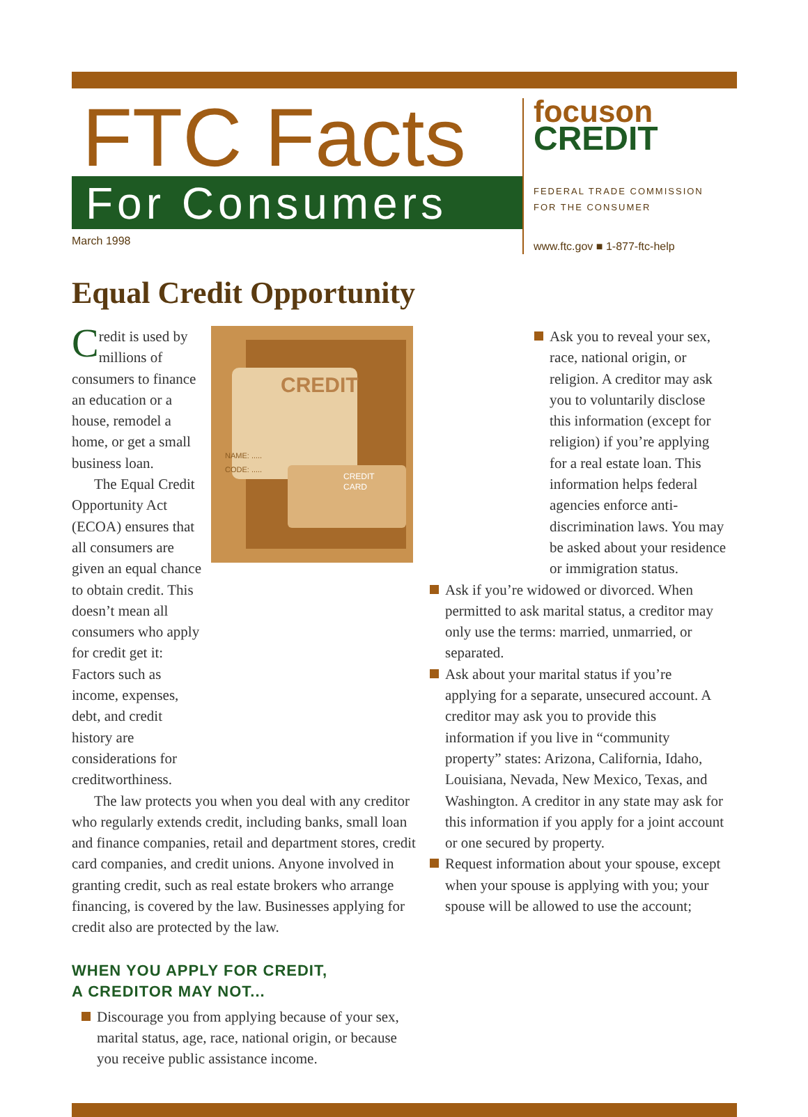FTC Facts
For Consumers
March 1998
focuson
CREDIT
FEDERAL TRADE COMMISSION
FOR THE CONSUMER
www.ftc.gov ■ 1-877-ftc-help
Equal Credit Opportunity
Credit is used by millions of consumers to finance an education or a house, remodel a home, or get a small business loan.
The Equal Credit Opportunity Act (ECOA) ensures that all consumers are given an equal chance to obtain credit. This doesn’t mean all consumers who apply for credit get it: Factors such as income, expenses, debt, and credit history are considerations for creditworthiness.
CREDIT
NAME: .....
CODE: .....
CREDIT
CARD
The law protects you when you deal with any creditor who regularly extends credit, including banks, small loan and finance companies, retail and department stores, credit card companies, and credit unions. Anyone involved in granting credit, such as real estate brokers who arrange financing, is covered by the law. Businesses applying for credit also are protected by the law.
WHEN YOU APPLY FOR CREDIT,
A CREDITOR MAY NOT...
Discourage you from applying because of your sex, marital status, age, race, national origin, or because you receive public assistance income.
Ask you to reveal your sex, race, national origin, or religion. A creditor may ask you to voluntarily disclose this information (except for religion) if you’re applying for a real estate loan. This information helps federal agencies enforce anti-discrimination laws. You may be asked about your residence or immigration status.
Ask if you’re widowed or divorced. When permitted to ask marital status, a creditor may only use the terms: married, unmarried, or separated.
Ask about your marital status if you’re applying for a separate, unsecured account. A creditor may ask you to provide this information if you live in “community property” states: Arizona, California, Idaho, Louisiana, Nevada, New Mexico, Texas, and Washington. A creditor in any state may ask for this information if you apply for a joint account or one secured by property.
Request information about your spouse, except when your spouse is applying with you; your spouse will be allowed to use the account;